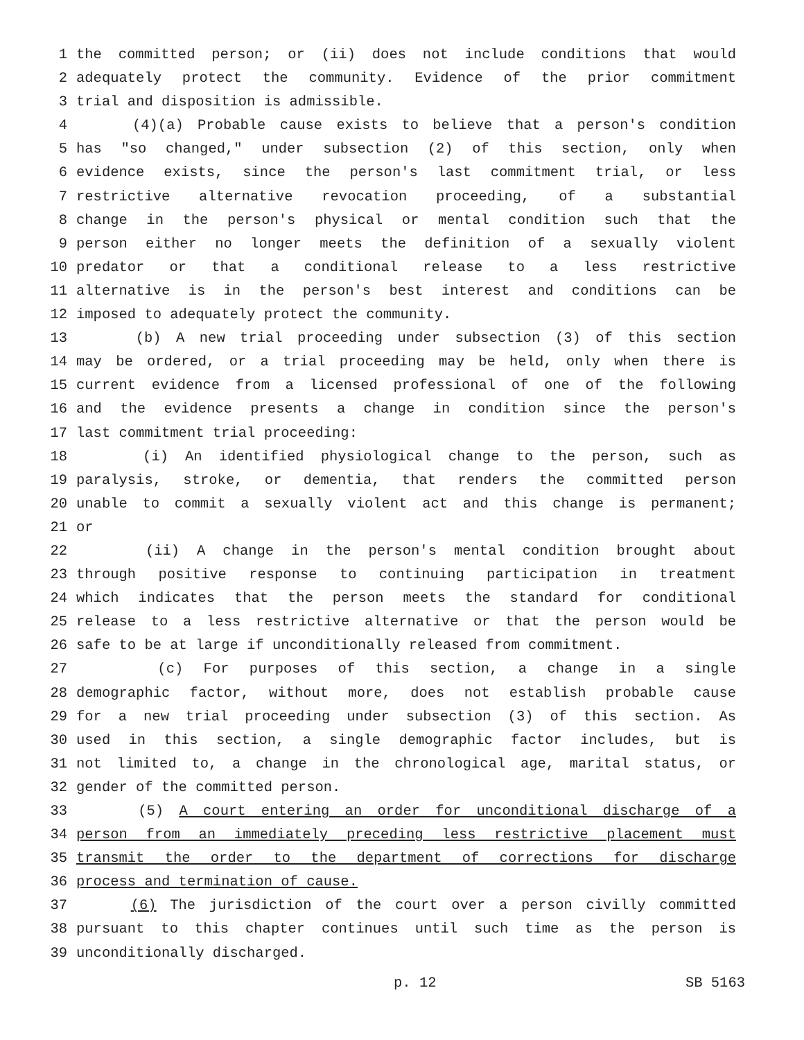1 the committed person; or (ii) does not include conditions that would
2 adequately protect the community. Evidence of the prior commitment
3 trial and disposition is admissible.
4 (4)(a) Probable cause exists to believe that a person's condition
5 has "so changed," under subsection (2) of this section, only when
6 evidence exists, since the person's last commitment trial, or less
7 restrictive alternative revocation proceeding, of a substantial
8 change in the person's physical or mental condition such that the
9 person either no longer meets the definition of a sexually violent
10 predator or that a conditional release to a less restrictive
11 alternative is in the person's best interest and conditions can be
12 imposed to adequately protect the community.
13 (b) A new trial proceeding under subsection (3) of this section
14 may be ordered, or a trial proceeding may be held, only when there is
15 current evidence from a licensed professional of one of the following
16 and the evidence presents a change in condition since the person's
17 last commitment trial proceeding:
18 (i) An identified physiological change to the person, such as
19 paralysis, stroke, or dementia, that renders the committed person
20 unable to commit a sexually violent act and this change is permanent;
21 or
22 (ii) A change in the person's mental condition brought about
23 through positive response to continuing participation in treatment
24 which indicates that the person meets the standard for conditional
25 release to a less restrictive alternative or that the person would be
26 safe to be at large if unconditionally released from commitment.
27 (c) For purposes of this section, a change in a single
28 demographic factor, without more, does not establish probable cause
29 for a new trial proceeding under subsection (3) of this section. As
30 used in this section, a single demographic factor includes, but is
31 not limited to, a change in the chronological age, marital status, or
32 gender of the committed person.
33 (5) A court entering an order for unconditional discharge of a
34 person from an immediately preceding less restrictive placement must
35 transmit the order to the department of corrections for discharge
36 process and termination of cause.
37 (6) The jurisdiction of the court over a person civilly committed
38 pursuant to this chapter continues until such time as the person is
39 unconditionally discharged.
p. 12 SB 5163